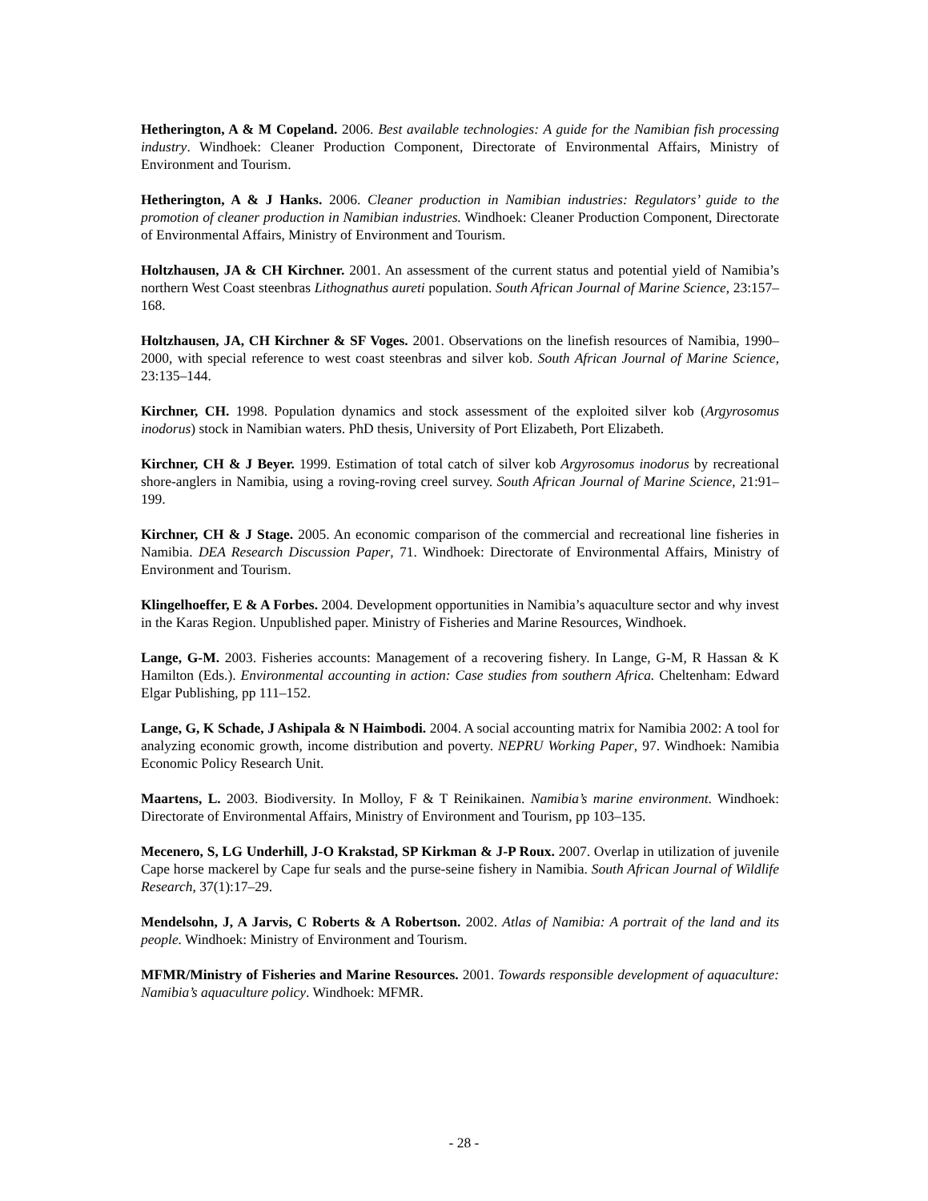Hetherington, A & M Copeland. 2006. Best available technologies: A guide for the Namibian fish processing industry. Windhoek: Cleaner Production Component, Directorate of Environmental Affairs, Ministry of Environment and Tourism.
Hetherington, A & J Hanks. 2006. Cleaner production in Namibian industries: Regulators’ guide to the promotion of cleaner production in Namibian industries. Windhoek: Cleaner Production Component, Directorate of Environmental Affairs, Ministry of Environment and Tourism.
Holtzhausen, JA & CH Kirchner. 2001. An assessment of the current status and potential yield of Namibia’s northern West Coast steenbras Lithognathus aureti population. South African Journal of Marine Science, 23:157–168.
Holtzhausen, JA, CH Kirchner & SF Voges. 2001. Observations on the linefish resources of Namibia, 1990–2000, with special reference to west coast steenbras and silver kob. South African Journal of Marine Science, 23:135–144.
Kirchner, CH. 1998. Population dynamics and stock assessment of the exploited silver kob (Argyrosomus inodorus) stock in Namibian waters. PhD thesis, University of Port Elizabeth, Port Elizabeth.
Kirchner, CH & J Beyer. 1999. Estimation of total catch of silver kob Argyrosomus inodorus by recreational shore-anglers in Namibia, using a roving-roving creel survey. South African Journal of Marine Science, 21:91–199.
Kirchner, CH & J Stage. 2005. An economic comparison of the commercial and recreational line fisheries in Namibia. DEA Research Discussion Paper, 71. Windhoek: Directorate of Environmental Affairs, Ministry of Environment and Tourism.
Klingelhoeffer, E & A Forbes. 2004. Development opportunities in Namibia’s aquaculture sector and why invest in the Karas Region. Unpublished paper. Ministry of Fisheries and Marine Resources, Windhoek.
Lange, G-M. 2003. Fisheries accounts: Management of a recovering fishery. In Lange, G-M, R Hassan & K Hamilton (Eds.). Environmental accounting in action: Case studies from southern Africa. Cheltenham: Edward Elgar Publishing, pp 111–152.
Lange, G, K Schade, J Ashipala & N Haimbodi. 2004. A social accounting matrix for Namibia 2002: A tool for analyzing economic growth, income distribution and poverty. NEPRU Working Paper, 97. Windhoek: Namibia Economic Policy Research Unit.
Maartens, L. 2003. Biodiversity. In Molloy, F & T Reinikainen. Namibia’s marine environment. Windhoek: Directorate of Environmental Affairs, Ministry of Environment and Tourism, pp 103–135.
Mecenero, S, LG Underhill, J-O Krakstad, SP Kirkman & J-P Roux. 2007. Overlap in utilization of juvenile Cape horse mackerel by Cape fur seals and the purse-seine fishery in Namibia. South African Journal of Wildlife Research, 37(1):17–29.
Mendelsohn, J, A Jarvis, C Roberts & A Robertson. 2002. Atlas of Namibia: A portrait of the land and its people. Windhoek: Ministry of Environment and Tourism.
MFMR/Ministry of Fisheries and Marine Resources. 2001. Towards responsible development of aquaculture: Namibia’s aquaculture policy. Windhoek: MFMR.
- 28 -